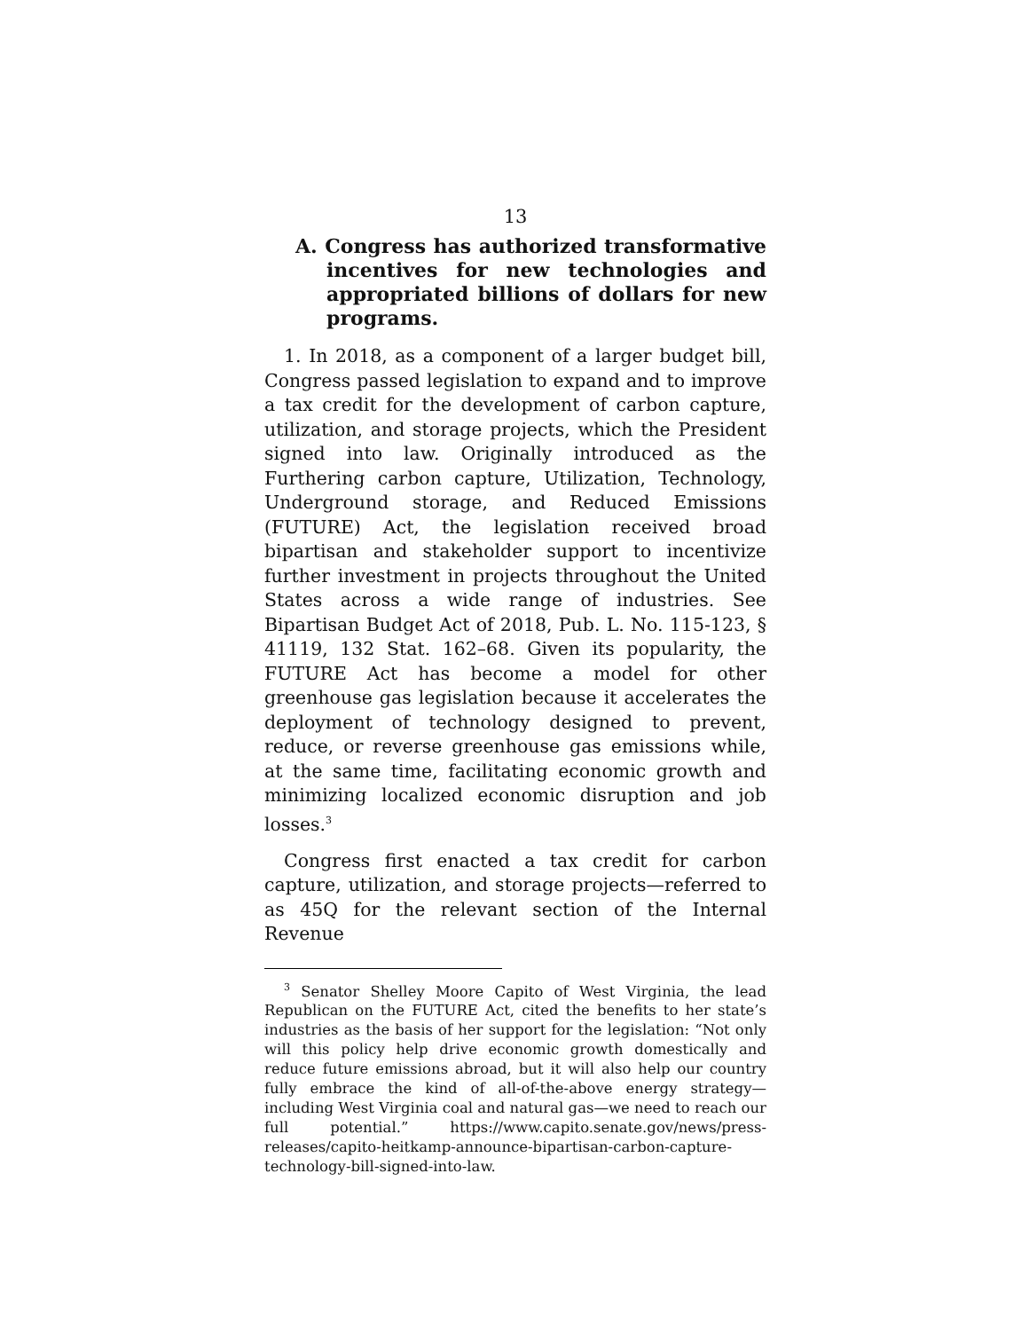13
A. Congress has authorized transformative incentives for new technologies and appropriated billions of dollars for new programs.
1. In 2018, as a component of a larger budget bill, Congress passed legislation to expand and to improve a tax credit for the development of carbon capture, utilization, and storage projects, which the President signed into law. Originally introduced as the Furthering carbon capture, Utilization, Technology, Underground storage, and Reduced Emissions (FUTURE) Act, the legislation received broad bipartisan and stakeholder support to incentivize further investment in projects throughout the United States across a wide range of industries. See Bipartisan Budget Act of 2018, Pub. L. No. 115-123, § 41119, 132 Stat. 162–68. Given its popularity, the FUTURE Act has become a model for other greenhouse gas legislation because it accelerates the deployment of technology designed to prevent, reduce, or reverse greenhouse gas emissions while, at the same time, facilitating economic growth and minimizing localized economic disruption and job losses.<sup>3</sup>
Congress first enacted a tax credit for carbon capture, utilization, and storage projects—referred to as 45Q for the relevant section of the Internal Revenue
<sup>3</sup> Senator Shelley Moore Capito of West Virginia, the lead Republican on the FUTURE Act, cited the benefits to her state’s industries as the basis of her support for the legislation: “Not only will this policy help drive economic growth domestically and reduce future emissions abroad, but it will also help our country fully embrace the kind of all-of-the-above energy strategy—including West Virginia coal and natural gas—we need to reach our full potential.” https://www.capito.senate.gov/news/press-releases/capito-heitkamp-announce-bipartisan-carbon-capture-technology-bill-signed-into-law.